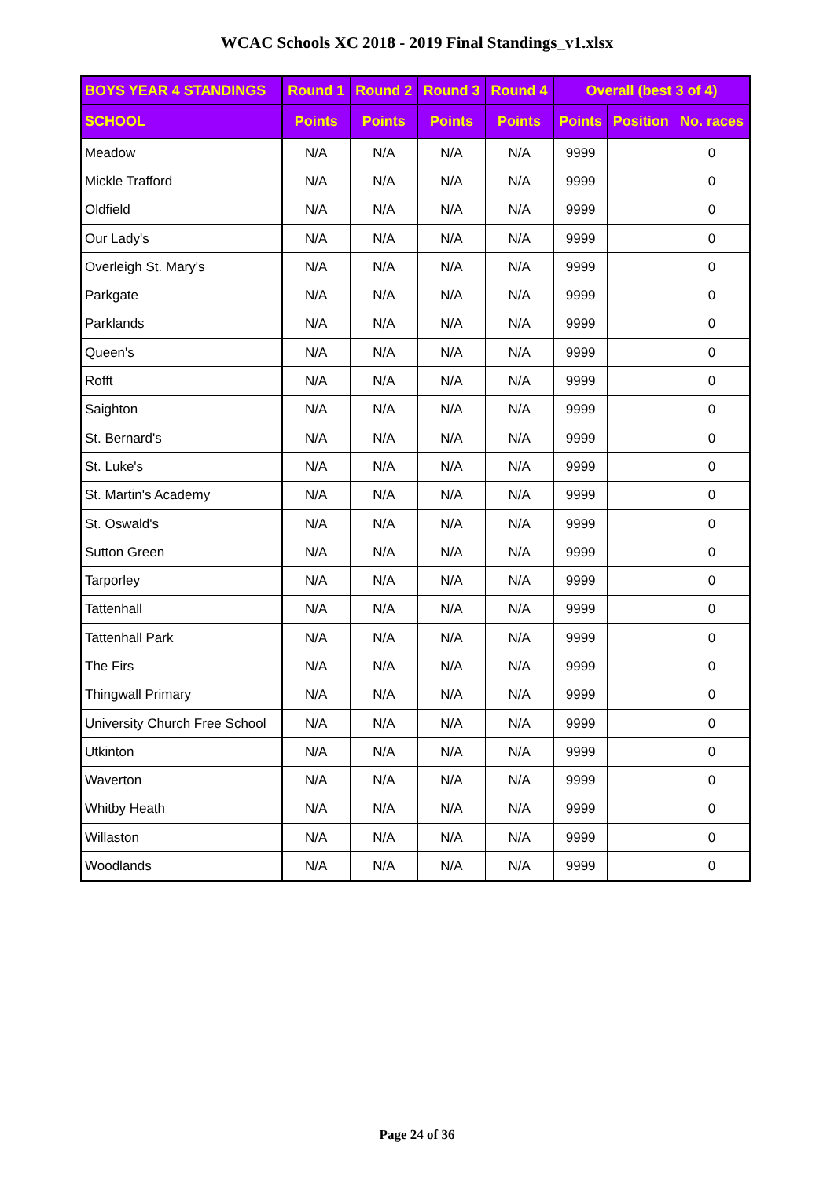WCAC Schools XC 2018 - 2019 Final Standings_v1.xlsx
| BOYS YEAR 4 STANDINGS | Round 1 | Round 2 | Round 3 | Round 4 | Overall (best 3 of 4) | | |
| --- | --- | --- | --- | --- | --- | --- | --- |
| SCHOOL | Points | Points | Points | Points | Points | Position | No. races |
| Meadow | N/A | N/A | N/A | N/A | 9999 | | 0 |
| Mickle Trafford | N/A | N/A | N/A | N/A | 9999 | | 0 |
| Oldfield | N/A | N/A | N/A | N/A | 9999 | | 0 |
| Our Lady's | N/A | N/A | N/A | N/A | 9999 | | 0 |
| Overleigh St. Mary's | N/A | N/A | N/A | N/A | 9999 | | 0 |
| Parkgate | N/A | N/A | N/A | N/A | 9999 | | 0 |
| Parklands | N/A | N/A | N/A | N/A | 9999 | | 0 |
| Queen's | N/A | N/A | N/A | N/A | 9999 | | 0 |
| Rofft | N/A | N/A | N/A | N/A | 9999 | | 0 |
| Saighton | N/A | N/A | N/A | N/A | 9999 | | 0 |
| St. Bernard's | N/A | N/A | N/A | N/A | 9999 | | 0 |
| St. Luke's | N/A | N/A | N/A | N/A | 9999 | | 0 |
| St. Martin's Academy | N/A | N/A | N/A | N/A | 9999 | | 0 |
| St. Oswald's | N/A | N/A | N/A | N/A | 9999 | | 0 |
| Sutton Green | N/A | N/A | N/A | N/A | 9999 | | 0 |
| Tarporley | N/A | N/A | N/A | N/A | 9999 | | 0 |
| Tattenhall | N/A | N/A | N/A | N/A | 9999 | | 0 |
| Tattenhall Park | N/A | N/A | N/A | N/A | 9999 | | 0 |
| The Firs | N/A | N/A | N/A | N/A | 9999 | | 0 |
| Thingwall Primary | N/A | N/A | N/A | N/A | 9999 | | 0 |
| University Church Free School | N/A | N/A | N/A | N/A | 9999 | | 0 |
| Utkinton | N/A | N/A | N/A | N/A | 9999 | | 0 |
| Waverton | N/A | N/A | N/A | N/A | 9999 | | 0 |
| Whitby Heath | N/A | N/A | N/A | N/A | 9999 | | 0 |
| Willaston | N/A | N/A | N/A | N/A | 9999 | | 0 |
| Woodlands | N/A | N/A | N/A | N/A | 9999 | | 0 |
Page 24 of 36